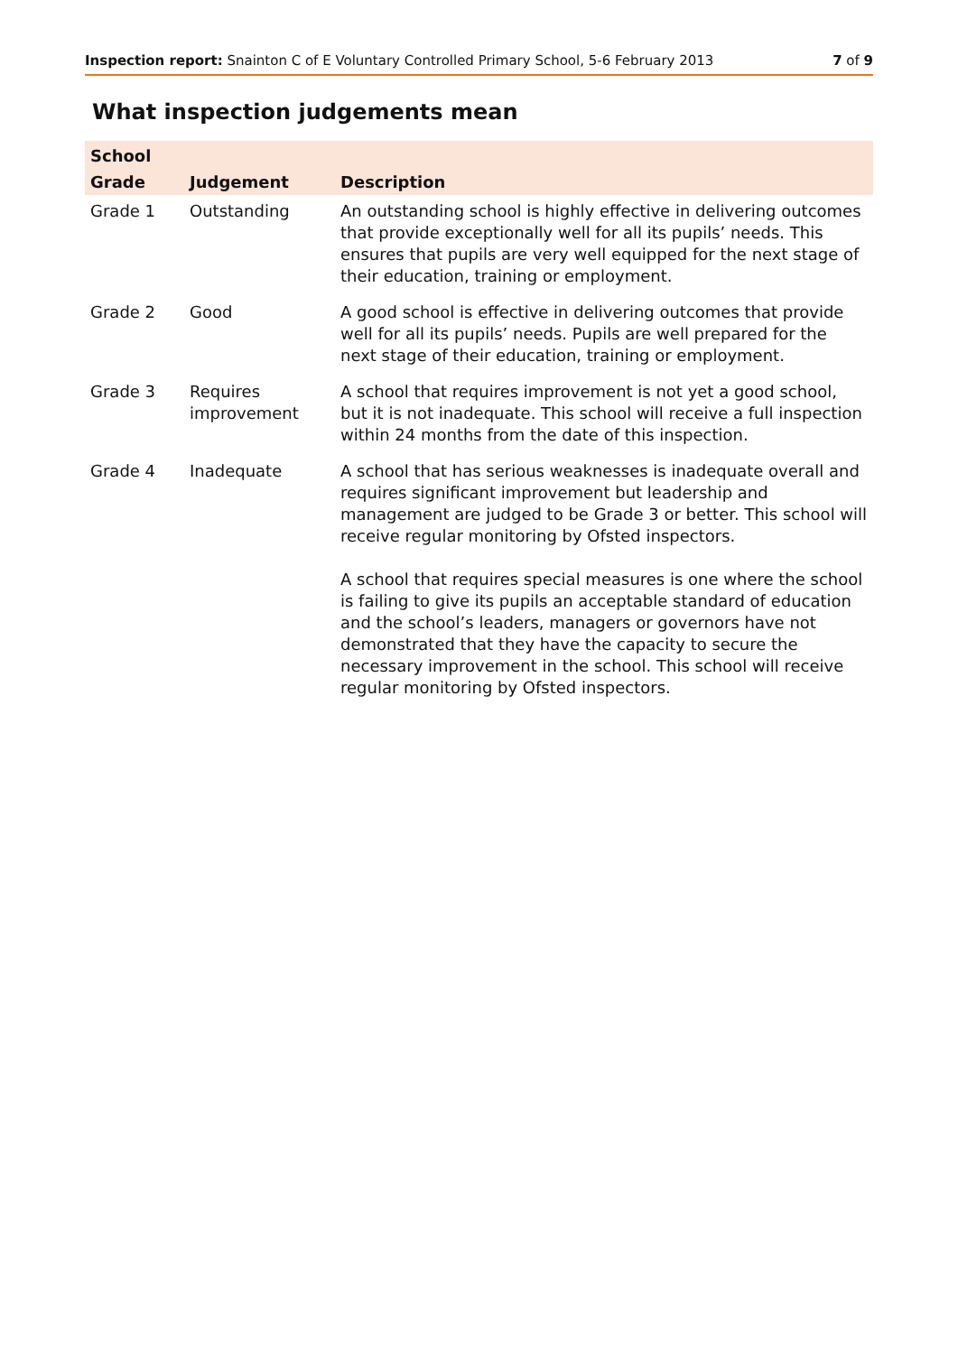Inspection report: Snainton C of E Voluntary Controlled Primary School, 5-6 February 2013 7 of 9
What inspection judgements mean
| School | | |
| --- | --- | --- |
| Grade | Judgement | Description |
| Grade 1 | Outstanding | An outstanding school is highly effective in delivering outcomes that provide exceptionally well for all its pupils’ needs. This ensures that pupils are very well equipped for the next stage of their education, training or employment. |
| Grade 2 | Good | A good school is effective in delivering outcomes that provide well for all its pupils’ needs. Pupils are well prepared for the next stage of their education, training or employment. |
| Grade 3 | Requires improvement | A school that requires improvement is not yet a good school, but it is not inadequate. This school will receive a full inspection within 24 months from the date of this inspection. |
| Grade 4 | Inadequate | A school that has serious weaknesses is inadequate overall and requires significant improvement but leadership and management are judged to be Grade 3 or better. This school will receive regular monitoring by Ofsted inspectors. A school that requires special measures is one where the school is failing to give its pupils an acceptable standard of education and the school’s leaders, managers or governors have not demonstrated that they have the capacity to secure the necessary improvement in the school. This school will receive regular monitoring by Ofsted inspectors. |